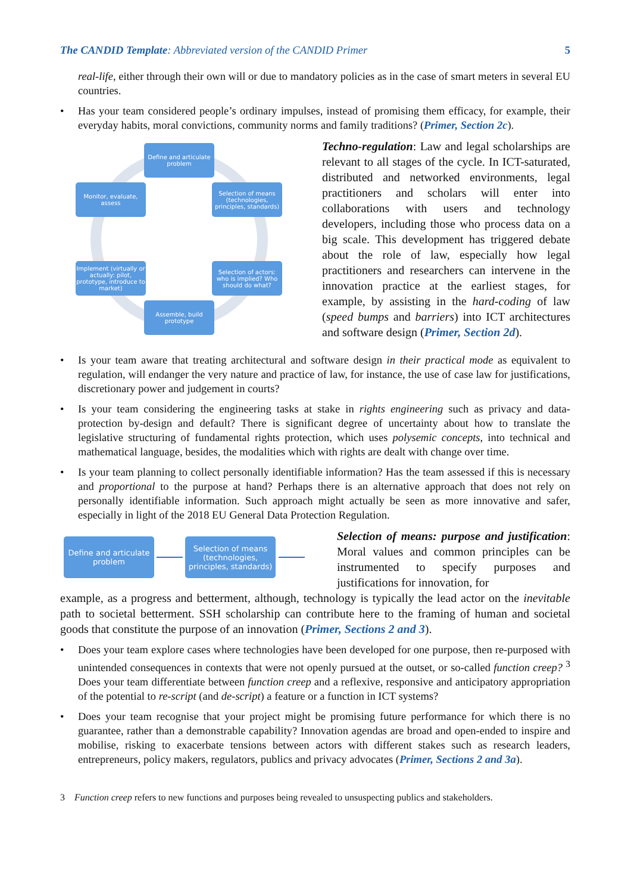The CANDID Template: Abbreviated version of the CANDID Primer 5
real-life, either through their own will or due to mandatory policies as in the case of smart meters in several EU countries.
• Has your team considered people’s ordinary impulses, instead of promising them efficacy, for example, their everyday habits, moral convictions, community norms and family traditions? (Primer, Section 2c).
Define and articulate problem
Selection of means (technologies, principles, standards)
Selection of actors: who is implied? Who should do what?
Assemble, build prototype
Implement (virtually or actually: pilot, prototype, introduce to market)
Monitor, evaluate, assess
Techno-regulation: Law and legal scholarships are relevant to all stages of the cycle. In ICT-saturated, distributed and networked environments, legal practitioners and scholars will enter into collaborations with users and technology developers, including those who process data on a big scale. This development has triggered debate about the role of law, especially how legal practitioners and researchers can intervene in the innovation practice at the earliest stages, for example, by assisting in the hard-coding of law (speed bumps and barriers) into ICT architectures and software design (Primer, Section 2d).
• Is your team aware that treating architectural and software design in their practical mode as equivalent to regulation, will endanger the very nature and practice of law, for instance, the use of case law for justifications, discretionary power and judgement in courts?
• Is your team considering the engineering tasks at stake in rights engineering such as privacy and data-protection by-design and default? There is significant degree of uncertainty about how to translate the legislative structuring of fundamental rights protection, which uses polysemic concepts, into technical and mathematical language, besides, the modalities which with rights are dealt with change over time.
• Is your team planning to collect personally identifiable information? Has the team assessed if this is necessary and proportional to the purpose at hand? Perhaps there is an alternative approach that does not rely on personally identifiable information. Such approach might actually be seen as more innovative and safer, especially in light of the 2018 EU General Data Protection Regulation.
Define and articulate problem
Selection of means (technologies, principles, standards)
Selection of means: purpose and justification: Moral values and common principles can be instrumented to specify purposes and justifications for innovation, for
example, as a progress and betterment, although, technology is typically the lead actor on the inevitable path to societal betterment. SSH scholarship can contribute here to the framing of human and societal goods that constitute the purpose of an innovation (Primer, Sections 2 and 3).
• Does your team explore cases where technologies have been developed for one purpose, then re-purposed with unintended consequences in contexts that were not openly pursued at the outset, or so-called function creep? <sup>3</sup> Does your team differentiate between function creep and a reflexive, responsive and anticipatory appropriation of the potential to re-script (and de-script) a feature or a function in ICT systems?
• Does your team recognise that your project might be promising future performance for which there is no guarantee, rather than a demonstrable capability? Innovation agendas are broad and open-ended to inspire and mobilise, risking to exacerbate tensions between actors with different stakes such as research leaders, entrepreneurs, policy makers, regulators, publics and privacy advocates (Primer, Sections 2 and 3a).
3 Function creep refers to new functions and purposes being revealed to unsuspecting publics and stakeholders.